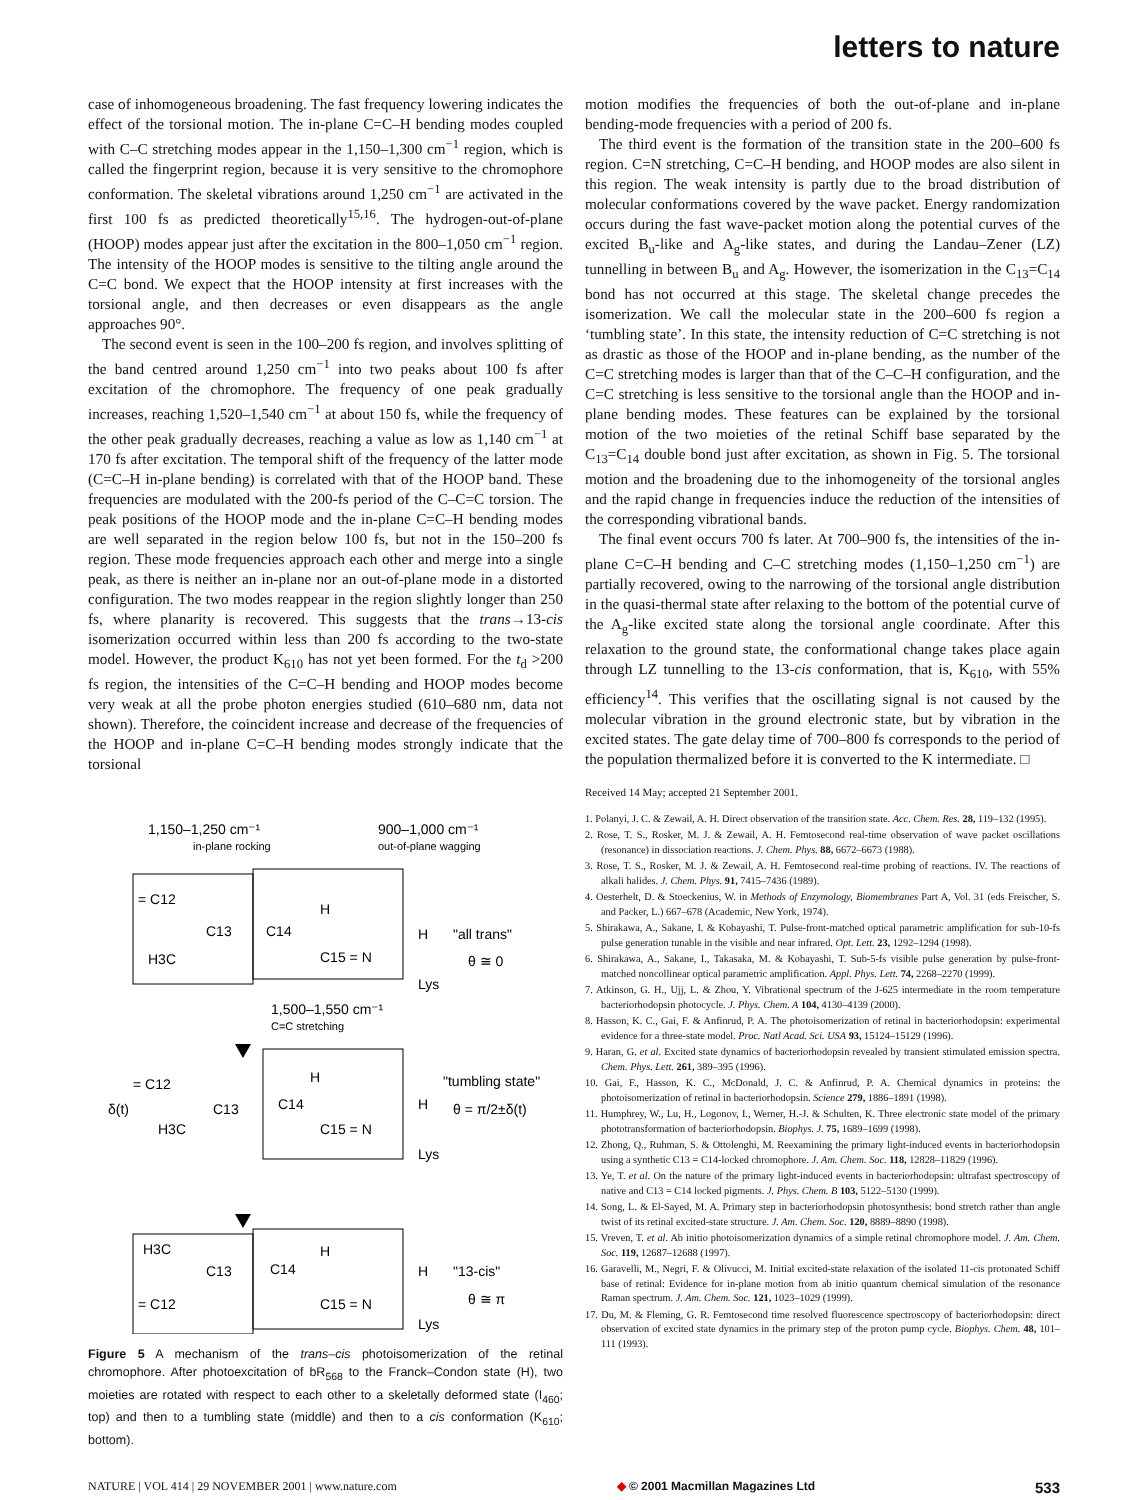letters to nature
case of inhomogeneous broadening. The fast frequency lowering indicates the effect of the torsional motion. The in-plane C=C–H bending modes coupled with C–C stretching modes appear in the 1,150–1,300 cm<sup>−1</sup> region, which is called the fingerprint region, because it is very sensitive to the chromophore conformation. The skeletal vibrations around 1,250 cm<sup>−1</sup> are activated in the first 100 fs as predicted theoretically<sup>15,16</sup>. The hydrogen-out-of-plane (HOOP) modes appear just after the excitation in the 800–1,050 cm<sup>−1</sup> region. The intensity of the HOOP modes is sensitive to the tilting angle around the C=C bond. We expect that the HOOP intensity at first increases with the torsional angle, and then decreases or even disappears as the angle approaches 90°.
The second event is seen in the 100–200 fs region, and involves splitting of the band centred around 1,250 cm<sup>−1</sup> into two peaks about 100 fs after excitation of the chromophore. The frequency of one peak gradually increases, reaching 1,520–1,540 cm<sup>−1</sup> at about 150 fs, while the frequency of the other peak gradually decreases, reaching a value as low as 1,140 cm<sup>−1</sup> at 170 fs after excitation. The temporal shift of the frequency of the latter mode (C=C–H in-plane bending) is correlated with that of the HOOP band. These frequencies are modulated with the 200-fs period of the C–C=C torsion. The peak positions of the HOOP mode and the in-plane C=C–H bending modes are well separated in the region below 100 fs, but not in the 150–200 fs region. These mode frequencies approach each other and merge into a single peak, as there is neither an in-plane nor an out-of-plane mode in a distorted configuration. The two modes reappear in the region slightly longer than 250 fs, where planarity is recovered. This suggests that the trans→13-cis isomerization occurred within less than 200 fs according to the two-state model. However, the product K<sub>610</sub> has not yet been formed. For the t<sub>d</sub> >200 fs region, the intensities of the C=C–H bending and HOOP modes become very weak at all the probe photon energies studied (610–680 nm, data not shown). Therefore, the coincident increase and decrease of the frequencies of the HOOP and in-plane C=C–H bending modes strongly indicate that the torsional
1,150–1,250 cm⁻¹
in-plane rocking
900–1,000 cm⁻¹
out-of-plane wagging
= C12
C13
C14
H3C
H
C15 = N
H
Lys
"all trans"
θ ≅ 0
1,500–1,550 cm⁻¹
C=C stretching
δ(t)
= C12
C13
C14
H3C
H
C15 = N
H
Lys
"tumbling state"
θ = π/2±δ(t)
H3C
C13
C14
= C12
H
C15 = N
H
Lys
"13-cis"
θ ≅ π
Figure 5 A mechanism of the trans–cis photoisomerization of the retinal chromophore. After photoexcitation of bR<sub>568</sub> to the Franck–Condon state (H), two moieties are rotated with respect to each other to a skeletally deformed state (I<sub>460</sub>; top) and then to a tumbling state (middle) and then to a cis conformation (K<sub>610</sub>; bottom).
motion modifies the frequencies of both the out-of-plane and in-plane bending-mode frequencies with a period of 200 fs.
The third event is the formation of the transition state in the 200–600 fs region. C=N stretching, C=C–H bending, and HOOP modes are also silent in this region. The weak intensity is partly due to the broad distribution of molecular conformations covered by the wave packet. Energy randomization occurs during the fast wave-packet motion along the potential curves of the excited B<sub>u</sub>-like and A<sub>g</sub>-like states, and during the Landau–Zener (LZ) tunnelling in between B<sub>u</sub> and A<sub>g</sub>. However, the isomerization in the C<sub>13</sub>=C<sub>14</sub> bond has not occurred at this stage. The skeletal change precedes the isomerization. We call the molecular state in the 200–600 fs region a ‘tumbling state’. In this state, the intensity reduction of C=C stretching is not as drastic as those of the HOOP and in-plane bending, as the number of the C=C stretching modes is larger than that of the C–C–H configuration, and the C=C stretching is less sensitive to the torsional angle than the HOOP and in-plane bending modes. These features can be explained by the torsional motion of the two moieties of the retinal Schiff base separated by the C<sub>13</sub>=C<sub>14</sub> double bond just after excitation, as shown in Fig. 5. The torsional motion and the broadening due to the inhomogeneity of the torsional angles and the rapid change in frequencies induce the reduction of the intensities of the corresponding vibrational bands.
The final event occurs 700 fs later. At 700–900 fs, the intensities of the in-plane C=C–H bending and C–C stretching modes (1,150–1,250 cm<sup>−1</sup>) are partially recovered, owing to the narrowing of the torsional angle distribution in the quasi-thermal state after relaxing to the bottom of the potential curve of the A<sub>g</sub>-like excited state along the torsional angle coordinate. After this relaxation to the ground state, the conformational change takes place again through LZ tunnelling to the 13-cis conformation, that is, K<sub>610</sub>, with 55% efficiency<sup>14</sup>. This verifies that the oscillating signal is not caused by the molecular vibration in the ground electronic state, but by vibration in the excited states. The gate delay time of 700–800 fs corresponds to the period of the population thermalized before it is converted to the K intermediate. □
Received 14 May; accepted 21 September 2001.
1. Polanyi, J. C. & Zewail, A. H. Direct observation of the transition state. Acc. Chem. Res. 28, 119–132 (1995).
2. Rose, T. S., Rosker, M. J. & Zewail, A. H. Femtosecond real-time observation of wave packet oscillations (resonance) in dissociation reactions. J. Chem. Phys. 88, 6672–6673 (1988).
3. Rose, T. S., Rosker, M. J. & Zewail, A. H. Femtosecond real-time probing of reactions. IV. The reactions of alkali halides. J. Chem. Phys. 91, 7415–7436 (1989).
4. Oesterhelt, D. & Stoeckenius, W. in Methods of Enzymology, Biomembranes Part A, Vol. 31 (eds Freischer, S. and Packer, L.) 667–678 (Academic, New York, 1974).
5. Shirakawa, A., Sakane, I. & Kobayashi, T. Pulse-front-matched optical parametric amplification for sub-10-fs pulse generation tunable in the visible and near infrared. Opt. Lett. 23, 1292–1294 (1998).
6. Shirakawa, A., Sakane, I., Takasaka, M. & Kobayashi, T. Sub-5-fs visible pulse generation by pulse-front-matched noncollinear optical parametric amplification. Appl. Phys. Lett. 74, 2268–2270 (1999).
7. Atkinson, G. H., Ujj, L. & Zhou, Y. Vibrational spectrum of the J-625 intermediate in the room temperature bacteriorhodopsin photocycle. J. Phys. Chem. A 104, 4130–4139 (2000).
8. Hasson, K. C., Gai, F. & Anfinrud, P. A. The photoisomerization of retinal in bacteriorhodopsin: experimental evidence for a three-state model. Proc. Natl Acad. Sci. USA 93, 15124–15129 (1996).
9. Haran, G. et al. Excited state dynamics of bacteriorhodopsin revealed by transient stimulated emission spectra. Chem. Phys. Lett. 261, 389–395 (1996).
10. Gai, F., Hasson, K. C., McDonald, J. C. & Anfinrud, P. A. Chemical dynamics in proteins: the photoisomerization of retinal in bacteriorhodopsin. Science 279, 1886–1891 (1998).
11. Humphrey, W., Lu, H., Logonov, I., Werner, H.-J. & Schulten, K. Three electronic state model of the primary phototransformation of bacteriorhodopsin. Biophys. J. 75, 1689–1699 (1998).
12. Zhong, Q., Ruhman, S. & Ottolenghi, M. Reexamining the primary light-induced events in bacteriorhodopsin using a synthetic C13 = C14-locked chromophore. J. Am. Chem. Soc. 118, 12828–11829 (1996).
13. Ye, T. et al. On the nature of the primary light-induced events in bacteriorhodopsin: ultrafast spectroscopy of native and C13 = C14 locked pigments. J. Phys. Chem. B 103, 5122–5130 (1999).
14. Song, L. & El-Sayed, M. A. Primary step in bacteriorhodopsin photosynthesis: bond stretch rather than angle twist of its retinal excited-state structure. J. Am. Chem. Soc. 120, 8889–8890 (1998).
15. Vreven, T. et al. Ab initio photoisomerization dynamics of a simple retinal chromophore model. J. Am. Chem. Soc. 119, 12687–12688 (1997).
16. Garavelli, M., Negri, F. & Olivucci, M. Initial excited-state relaxation of the isolated 11-cis protonated Schiff base of retinal: Evidence for in-plane motion from ab initio quantum chemical simulation of the resonance Raman spectrum. J. Am. Chem. Soc. 121, 1023–1029 (1999).
17. Du, M. & Fleming, G. R. Femtosecond time resolved fluorescence spectroscopy of bacteriorhodopsin: direct observation of excited state dynamics in the primary step of the proton pump cycle. Biophys. Chem. 48, 101–111 (1993).
NATURE | VOL 414 | 29 NOVEMBER 2001 | www.nature.com ◆ © 2001 Macmillan Magazines Ltd 533